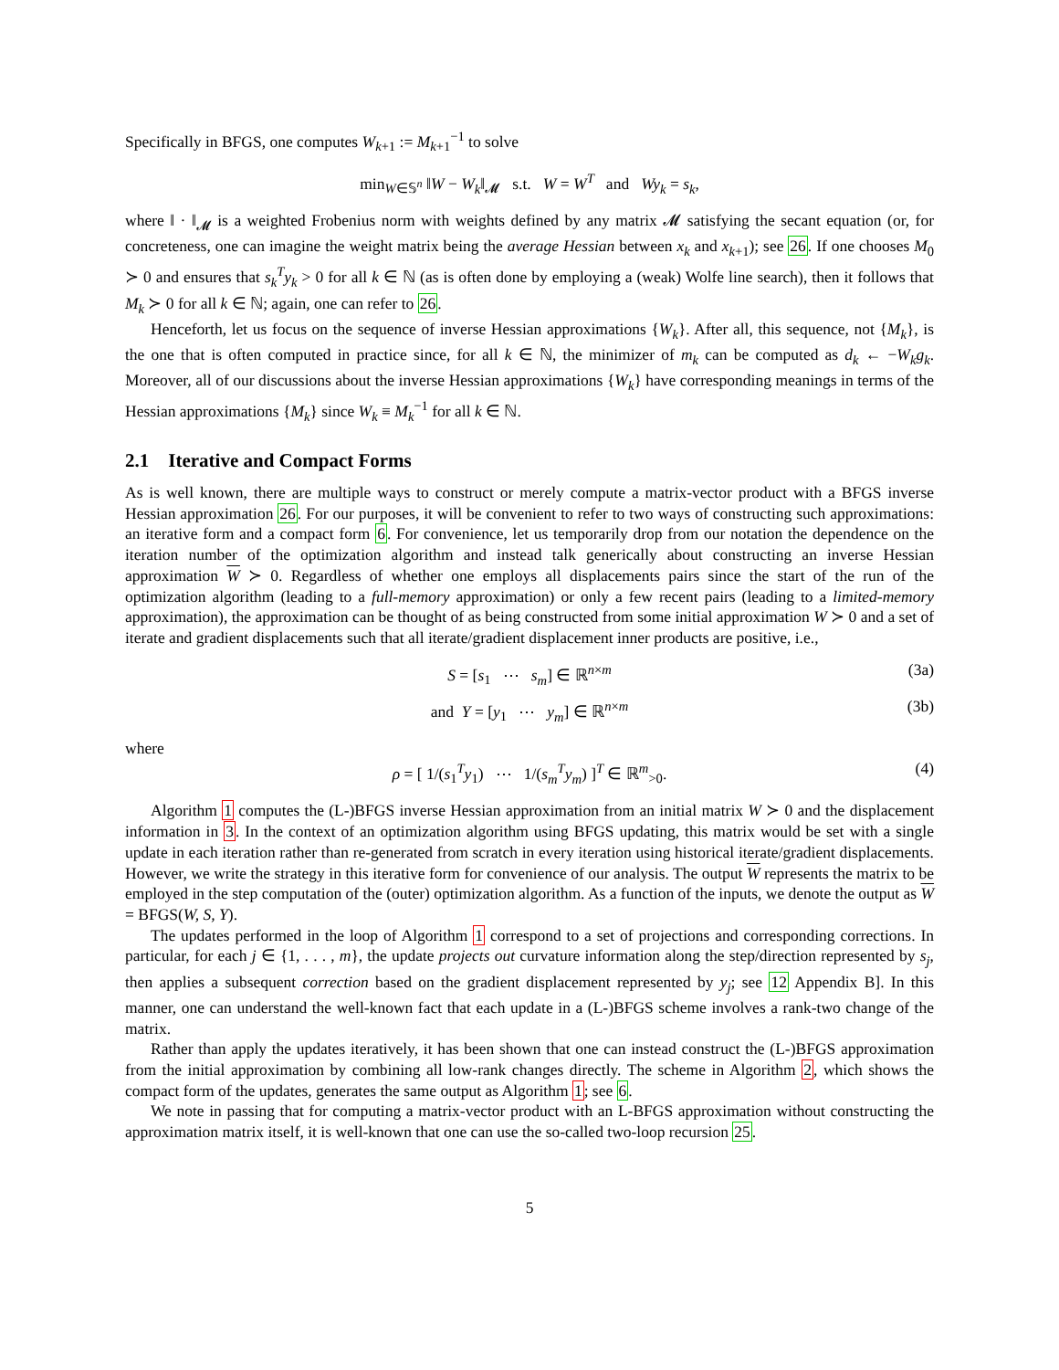Specifically in BFGS, one computes W<sub>k+1</sub> := M<sub>k+1</sub><sup>−1</sup> to solve
min<sub>W∈𝕊<sup>n</sup></sub> ‖W − W<sub>k</sub>‖<sub>𝓜</sub> s.t. W = W<sup>T</sup> and Wy<sub>k</sub> = s<sub>k</sub>,
where ‖ · ‖<sub>𝓜</sub> is a weighted Frobenius norm with weights defined by any matrix 𝓜 satisfying the secant equation (or, for concreteness, one can imagine the weight matrix being the average Hessian between x<sub>k</sub> and x<sub>k+1</sub>); see 26. If one chooses M<sub>0</sub> ≻ 0 and ensures that s<sub>k</sub><sup>T</sup>y<sub>k</sub> > 0 for all k ∈ ℕ (as is often done by employing a (weak) Wolfe line search), then it follows that M<sub>k</sub> ≻ 0 for all k ∈ ℕ; again, one can refer to 26.
Henceforth, let us focus on the sequence of inverse Hessian approximations {W<sub>k</sub>}. After all, this sequence, not {M<sub>k</sub>}, is the one that is often computed in practice since, for all k ∈ ℕ, the minimizer of m<sub>k</sub> can be computed as d<sub>k</sub> ← −W<sub>k</sub>g<sub>k</sub>. Moreover, all of our discussions about the inverse Hessian approximations {W<sub>k</sub>} have corresponding meanings in terms of the Hessian approximations {M<sub>k</sub>} since W<sub>k</sub> ≡ M<sub>k</sub><sup>−1</sup> for all k ∈ ℕ.
2.1 Iterative and Compact Forms
As is well known, there are multiple ways to construct or merely compute a matrix-vector product with a BFGS inverse Hessian approximation 26. For our purposes, it will be convenient to refer to two ways of constructing such approximations: an iterative form and a compact form 6. For convenience, let us temporarily drop from our notation the dependence on the iteration number of the optimization algorithm and instead talk generically about constructing an inverse Hessian approximation W ≻ 0. Regardless of whether one employs all displacements pairs since the start of the run of the optimization algorithm (leading to a full-memory approximation) or only a few recent pairs (leading to a limited-memory approximation), the approximation can be thought of as being constructed from some initial approximation W ≻ 0 and a set of iterate and gradient displacements such that all iterate/gradient displacement inner products are positive, i.e.,
S = [s<sub>1</sub> ⋯ s<sub>m</sub>] ∈ ℝ<sup>n×m</sup> (3a)
and Y = [y<sub>1</sub> ⋯ y<sub>m</sub>] ∈ ℝ<sup>n×m</sup> (3b)
where
ρ = [ 1/(s<sub>1</sub><sup>T</sup>y<sub>1</sub>) ⋯ 1/(s<sub>m</sub><sup>T</sup>y<sub>m</sub>) ]<sup>T</sup> ∈ ℝ<sup>m</sup><sub>>0</sub>. (4)
Algorithm 1 computes the (L-)BFGS inverse Hessian approximation from an initial matrix W ≻ 0 and the displacement information in 3. In the context of an optimization algorithm using BFGS updating, this matrix would be set with a single update in each iteration rather than re-generated from scratch in every iteration using historical iterate/gradient displacements. However, we write the strategy in this iterative form for convenience of our analysis. The output W represents the matrix to be employed in the step computation of the (outer) optimization algorithm. As a function of the inputs, we denote the output as W = BFGS(W, S, Y).
The updates performed in the loop of Algorithm 1 correspond to a set of projections and corresponding corrections. In particular, for each j ∈ {1, . . . , m}, the update projects out curvature information along the step/direction represented by s<sub>j</sub>, then applies a subsequent correction based on the gradient displacement represented by y<sub>j</sub>; see 12 Appendix B]. In this manner, one can understand the well-known fact that each update in a (L-)BFGS scheme involves a rank-two change of the matrix.
Rather than apply the updates iteratively, it has been shown that one can instead construct the (L-)BFGS approximation from the initial approximation by combining all low-rank changes directly. The scheme in Algorithm 2, which shows the compact form of the updates, generates the same output as Algorithm 1; see 6.
We note in passing that for computing a matrix-vector product with an L-BFGS approximation without constructing the approximation matrix itself, it is well-known that one can use the so-called two-loop recursion 25.
5